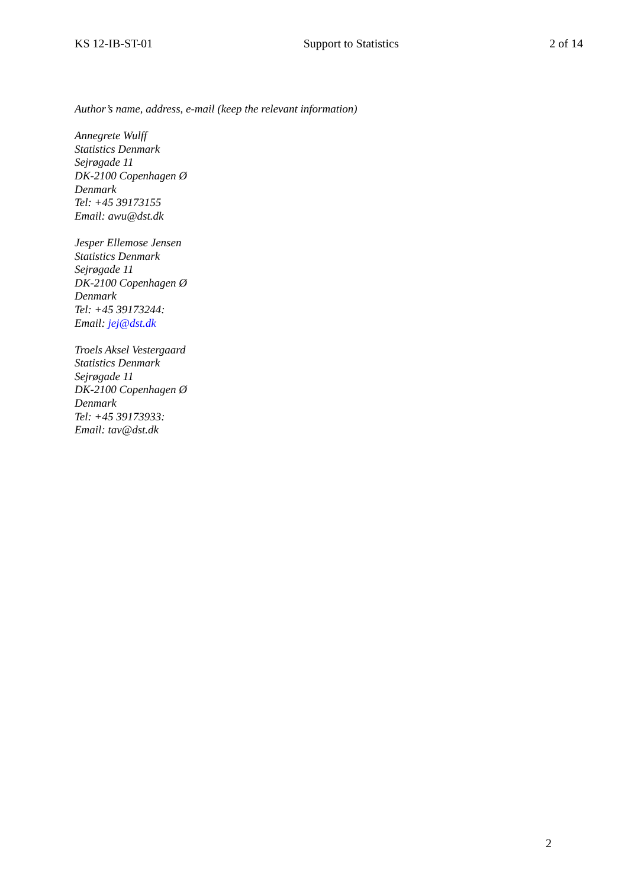KS 12-IB-ST-01 Support to Statistics 2 of 14
Author’s name, address, e-mail (keep the relevant information)
Annegrete Wulff
Statistics Denmark
Sejrøgade 11
DK-2100 Copenhagen Ø
Denmark
Tel: +45 39173155
Email: awu@dst.dk
Jesper Ellemose Jensen
Statistics Denmark
Sejrøgade 11
DK-2100 Copenhagen Ø
Denmark
Tel: +45 39173244:
Email: jej@dst.dk
Troels Aksel Vestergaard
Statistics Denmark
Sejrøgade 11
DK-2100 Copenhagen Ø
Denmark
Tel: +45 39173933:
Email: tav@dst.dk
2